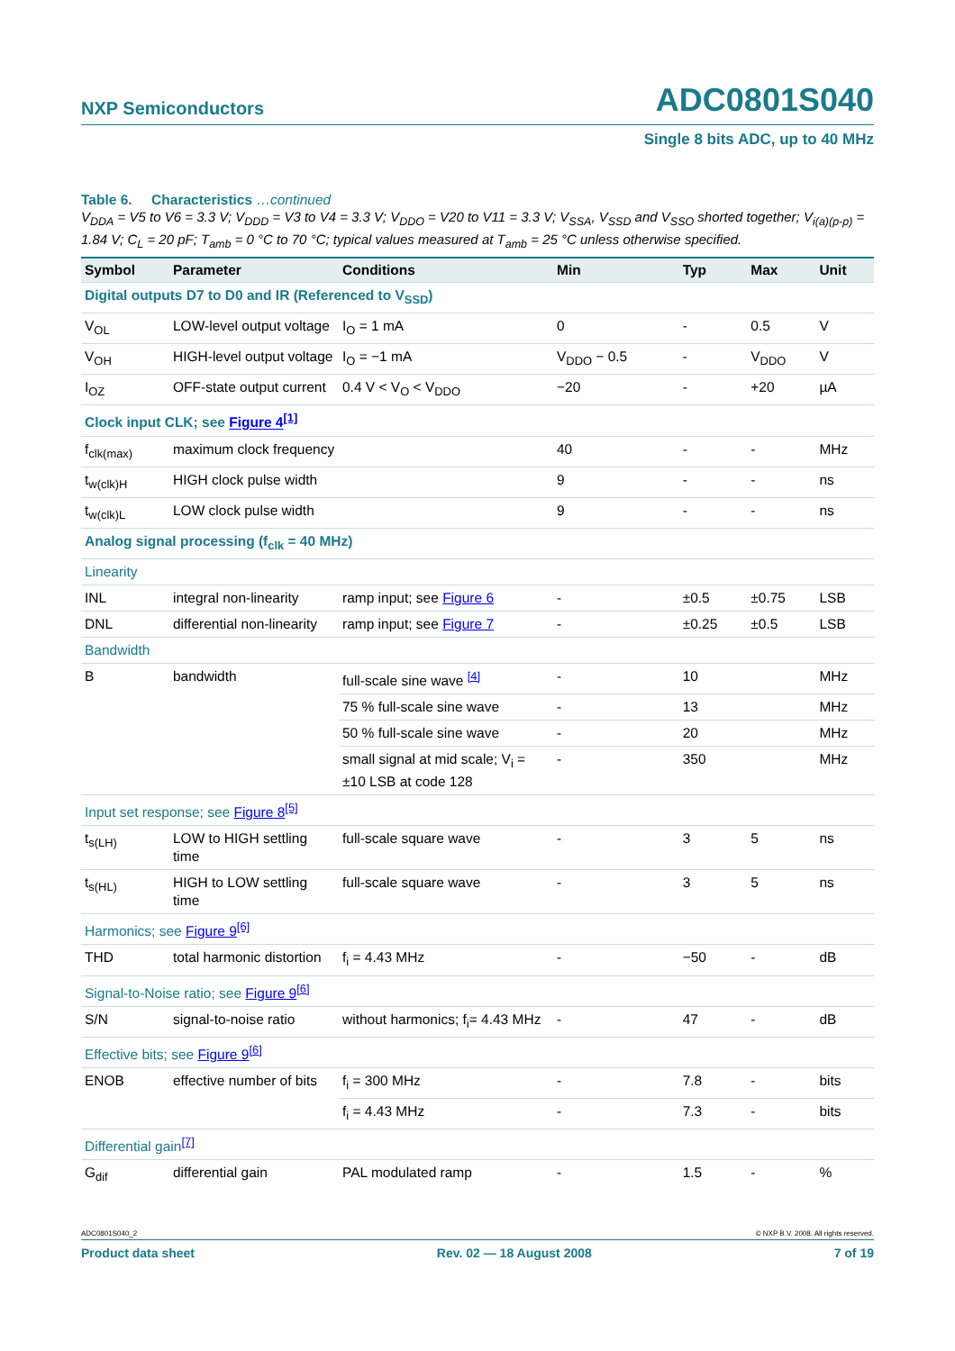NXP Semiconductors
ADC0801S040
Single 8 bits ADC, up to 40 MHz
Table 6. Characteristics …continued
V<sub>DDA</sub> = V5 to V6 = 3.3 V; V<sub>DDD</sub> = V3 to V4 = 3.3 V; V<sub>DDO</sub> = V20 to V11 = 3.3 V; V<sub>SSA</sub>, V<sub>SSD</sub> and V<sub>SSO</sub> shorted together; V<sub>i(a)(p-p)</sub> = 1.84 V; C<sub>L</sub> = 20 pF; T<sub>amb</sub> = 0 °C to 70 °C; typical values measured at T<sub>amb</sub> = 25 °C unless otherwise specified.
| Symbol | Parameter | Conditions | Min | Typ | Max | Unit |
| --- | --- | --- | --- | --- | --- | --- |
| Digital outputs D7 to D0 and IR (Referenced to V<sub>SSD</sub>) | | | | | | |
| V<sub>OL</sub> | LOW-level output voltage | I<sub>O</sub> = 1 mA | 0 | - | 0.5 | V |
| V<sub>OH</sub> | HIGH-level output voltage | I<sub>O</sub> = −1 mA | V<sub>DDO</sub> − 0.5 | - | V<sub>DDO</sub> | V |
| I<sub>OZ</sub> | OFF-state output current | 0.4 V < V<sub>O</sub> < V<sub>DDO</sub> | −20 | - | +20 | µA |
| Clock input CLK; see Figure 4<sup>[1]</sup> | | | | | | |
| f<sub>clk(max)</sub> | maximum clock frequency | | 40 | - | - | MHz |
| t<sub>w(clk)H</sub> | HIGH clock pulse width | | 9 | - | - | ns |
| t<sub>w(clk)L</sub> | LOW clock pulse width | | 9 | - | - | ns |
| Analog signal processing (f<sub>clk</sub> = 40 MHz) | | | | | | |
| Linearity | | | | | | |
| INL | integral non-linearity | ramp input; see Figure 6 | - | ±0.5 | ±0.75 | LSB |
| DNL | differential non-linearity | ramp input; see Figure 7 | - | ±0.25 | ±0.5 | LSB |
| Bandwidth | | | | | | |
| B | bandwidth | full-scale sine wave <sup>[4]</sup> | - | 10 | | MHz |
| | | 75 % full-scale sine wave | - | 13 | | MHz |
| | | 50 % full-scale sine wave | - | 20 | | MHz |
| | | small signal at mid scale; V<sub>i</sub> = ±10 LSB at code 128 | - | 350 | | MHz |
| Input set response; see Figure 8<sup>[5]</sup> | | | | | | |
| t<sub>s(LH)</sub> | LOW to HIGH settling time | full-scale square wave | - | 3 | 5 | ns |
| t<sub>s(HL)</sub> | HIGH to LOW settling time | full-scale square wave | - | 3 | 5 | ns |
| Harmonics; see Figure 9<sup>[6]</sup> | | | | | | |
| THD | total harmonic distortion | f<sub>i</sub> = 4.43 MHz | - | −50 | - | dB |
| Signal-to-Noise ratio; see Figure 9<sup>[6]</sup> | | | | | | |
| S/N | signal-to-noise ratio | without harmonics; f<sub>i</sub>= 4.43 MHz | - | 47 | - | dB |
| Effective bits; see Figure 9<sup>[6]</sup> | | | | | | |
| ENOB | effective number of bits | f<sub>i</sub> = 300 MHz | - | 7.8 | - | bits |
| | | f<sub>i</sub> = 4.43 MHz | - | 7.3 | - | bits |
| Differential gain<sup>[7]</sup> | | | | | | |
| G<sub>dif</sub> | differential gain | PAL modulated ramp | - | 1.5 | - | % |
ADC0801S040_2 © NXP B.V. 2008. All rights reserved.
Product data sheet Rev. 02 — 18 August 2008 7 of 19